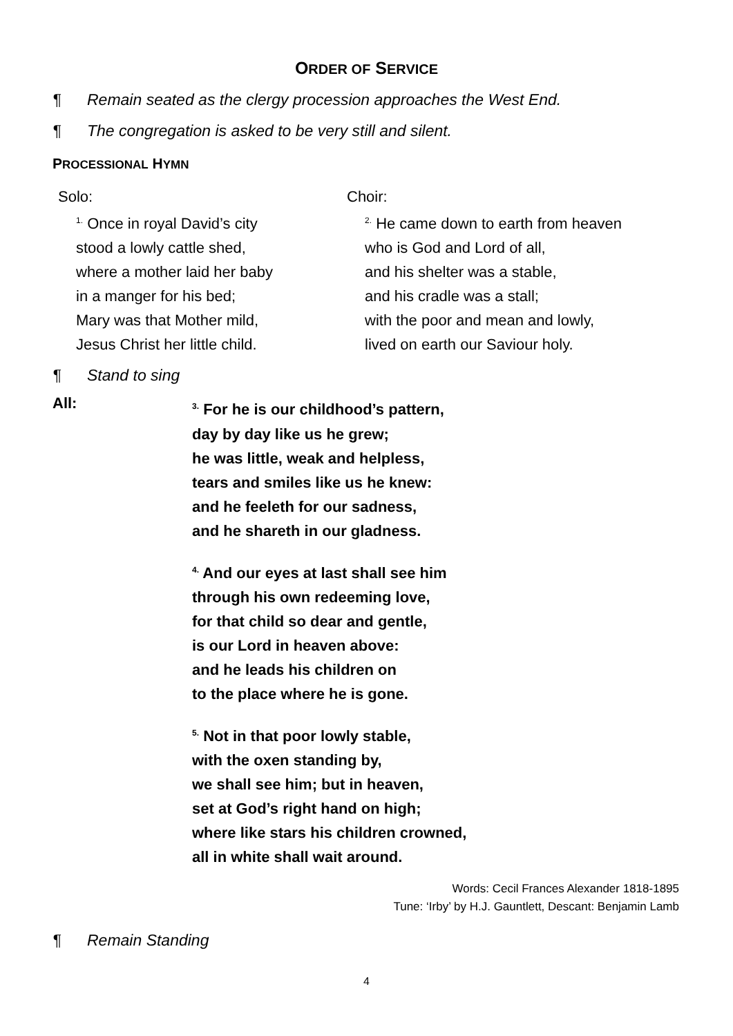ORDER OF SERVICE
¶ Remain seated as the clergy procession approaches the West End.
¶ The congregation is asked to be very still and silent.
PROCESSIONAL HYMN
Solo:
<sup>1.</sup> Once in royal David’s city
stood a lowly cattle shed,
where a mother laid her baby
in a manger for his bed;
Mary was that Mother mild,
Jesus Christ her little child.
Choir:
<sup>2.</sup> He came down to earth from heaven
who is God and Lord of all,
and his shelter was a stable,
and his cradle was a stall;
with the poor and mean and lowly,
lived on earth our Saviour holy.
¶ Stand to sing
All:
<sup>3.</sup> For he is our childhood’s pattern,
day by day like us he grew;
he was little, weak and helpless,
tears and smiles like us he knew:
and he feeleth for our sadness,
and he shareth in our gladness.
<sup>4.</sup> And our eyes at last shall see him
through his own redeeming love,
for that child so dear and gentle,
is our Lord in heaven above:
and he leads his children on
to the place where he is gone.
<sup>5.</sup> Not in that poor lowly stable,
with the oxen standing by,
we shall see him; but in heaven,
set at God’s right hand on high;
where like stars his children crowned,
all in white shall wait around.
Words: Cecil Frances Alexander 1818-1895
Tune: ‘Irby’ by H.J. Gauntlett, Descant: Benjamin Lamb
¶ Remain Standing
4